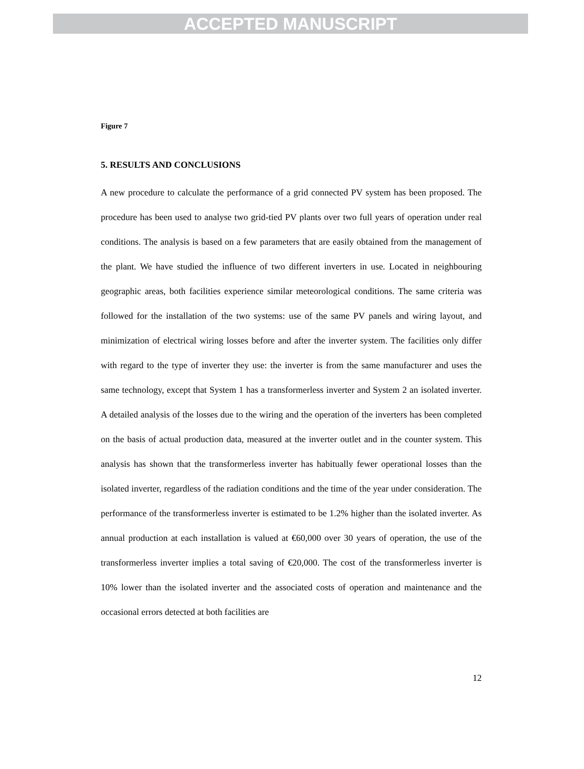ACCEPTED MANUSCRIPT
Figure 7
5. RESULTS AND CONCLUSIONS
A new procedure to calculate the performance of a grid connected PV system has been proposed. The procedure has been used to analyse two grid-tied PV plants over two full years of operation under real conditions. The analysis is based on a few parameters that are easily obtained from the management of the plant. We have studied the influence of two different inverters in use. Located in neighbouring geographic areas, both facilities experience similar meteorological conditions. The same criteria was followed for the installation of the two systems: use of the same PV panels and wiring layout, and minimization of electrical wiring losses before and after the inverter system. The facilities only differ with regard to the type of inverter they use: the inverter is from the same manufacturer and uses the same technology, except that System 1 has a transformerless inverter and System 2 an isolated inverter. A detailed analysis of the losses due to the wiring and the operation of the inverters has been completed on the basis of actual production data, measured at the inverter outlet and in the counter system. This analysis has shown that the transformerless inverter has habitually fewer operational losses than the isolated inverter, regardless of the radiation conditions and the time of the year under consideration. The performance of the transformerless inverter is estimated to be 1.2% higher than the isolated inverter. As annual production at each installation is valued at €60,000 over 30 years of operation, the use of the transformerless inverter implies a total saving of €20,000. The cost of the transformerless inverter is 10% lower than the isolated inverter and the associated costs of operation and maintenance and the occasional errors detected at both facilities are
12